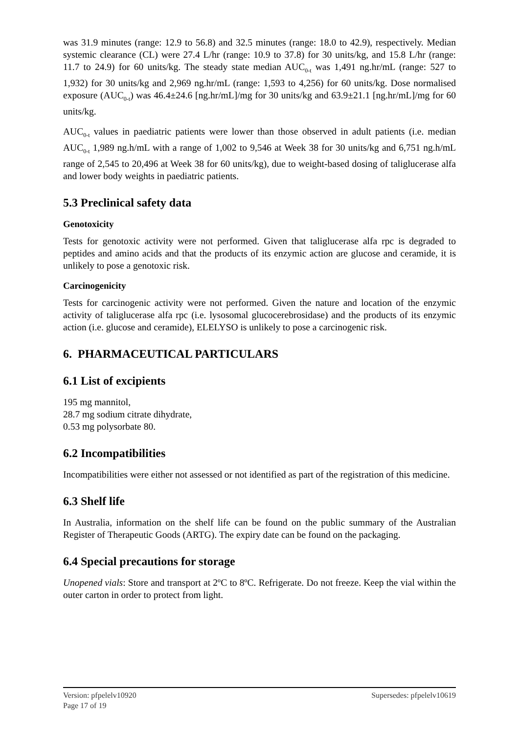was 31.9 minutes (range: 12.9 to 56.8) and 32.5 minutes (range: 18.0 to 42.9), respectively. Median systemic clearance (CL) were 27.4 L/hr (range: 10.9 to 37.8) for 30 units/kg, and 15.8 L/hr (range: 11.7 to 24.9) for 60 units/kg. The steady state median AUC<sub>0-t</sub> was 1,491 ng.hr/mL (range: 527 to 1,932) for 30 units/kg and 2,969 ng.hr/mL (range: 1,593 to 4,256) for 60 units/kg. Dose normalised exposure (AUC<sub>0-t</sub>) was 46.4±24.6 [ng.hr/mL]/mg for 30 units/kg and 63.9±21.1 [ng.hr/mL]/mg for 60 units/kg.
AUC<sub>0-t</sub> values in paediatric patients were lower than those observed in adult patients (i.e. median AUC<sub>0-t</sub> 1,989 ng.h/mL with a range of 1,002 to 9,546 at Week 38 for 30 units/kg and 6,751 ng.h/mL range of 2,545 to 20,496 at Week 38 for 60 units/kg), due to weight-based dosing of taliglucerase alfa and lower body weights in paediatric patients.
5.3 Preclinical safety data
Genotoxicity
Tests for genotoxic activity were not performed. Given that taliglucerase alfa rpc is degraded to peptides and amino acids and that the products of its enzymic action are glucose and ceramide, it is unlikely to pose a genotoxic risk.
Carcinogenicity
Tests for carcinogenic activity were not performed. Given the nature and location of the enzymic activity of taliglucerase alfa rpc (i.e. lysosomal glucocerebrosidase) and the products of its enzymic action (i.e. glucose and ceramide), ELELYSO is unlikely to pose a carcinogenic risk.
6. PHARMACEUTICAL PARTICULARS
6.1 List of excipients
195 mg mannitol,
28.7 mg sodium citrate dihydrate,
0.53 mg polysorbate 80.
6.2 Incompatibilities
Incompatibilities were either not assessed or not identified as part of the registration of this medicine.
6.3 Shelf life
In Australia, information on the shelf life can be found on the public summary of the Australian Register of Therapeutic Goods (ARTG). The expiry date can be found on the packaging.
6.4 Special precautions for storage
Unopened vials: Store and transport at 2ºC to 8ºC. Refrigerate. Do not freeze. Keep the vial within the outer carton in order to protect from light.
Version: pfpelelv10920 Supersedes: pfpelelv10619
Page 17 of 19